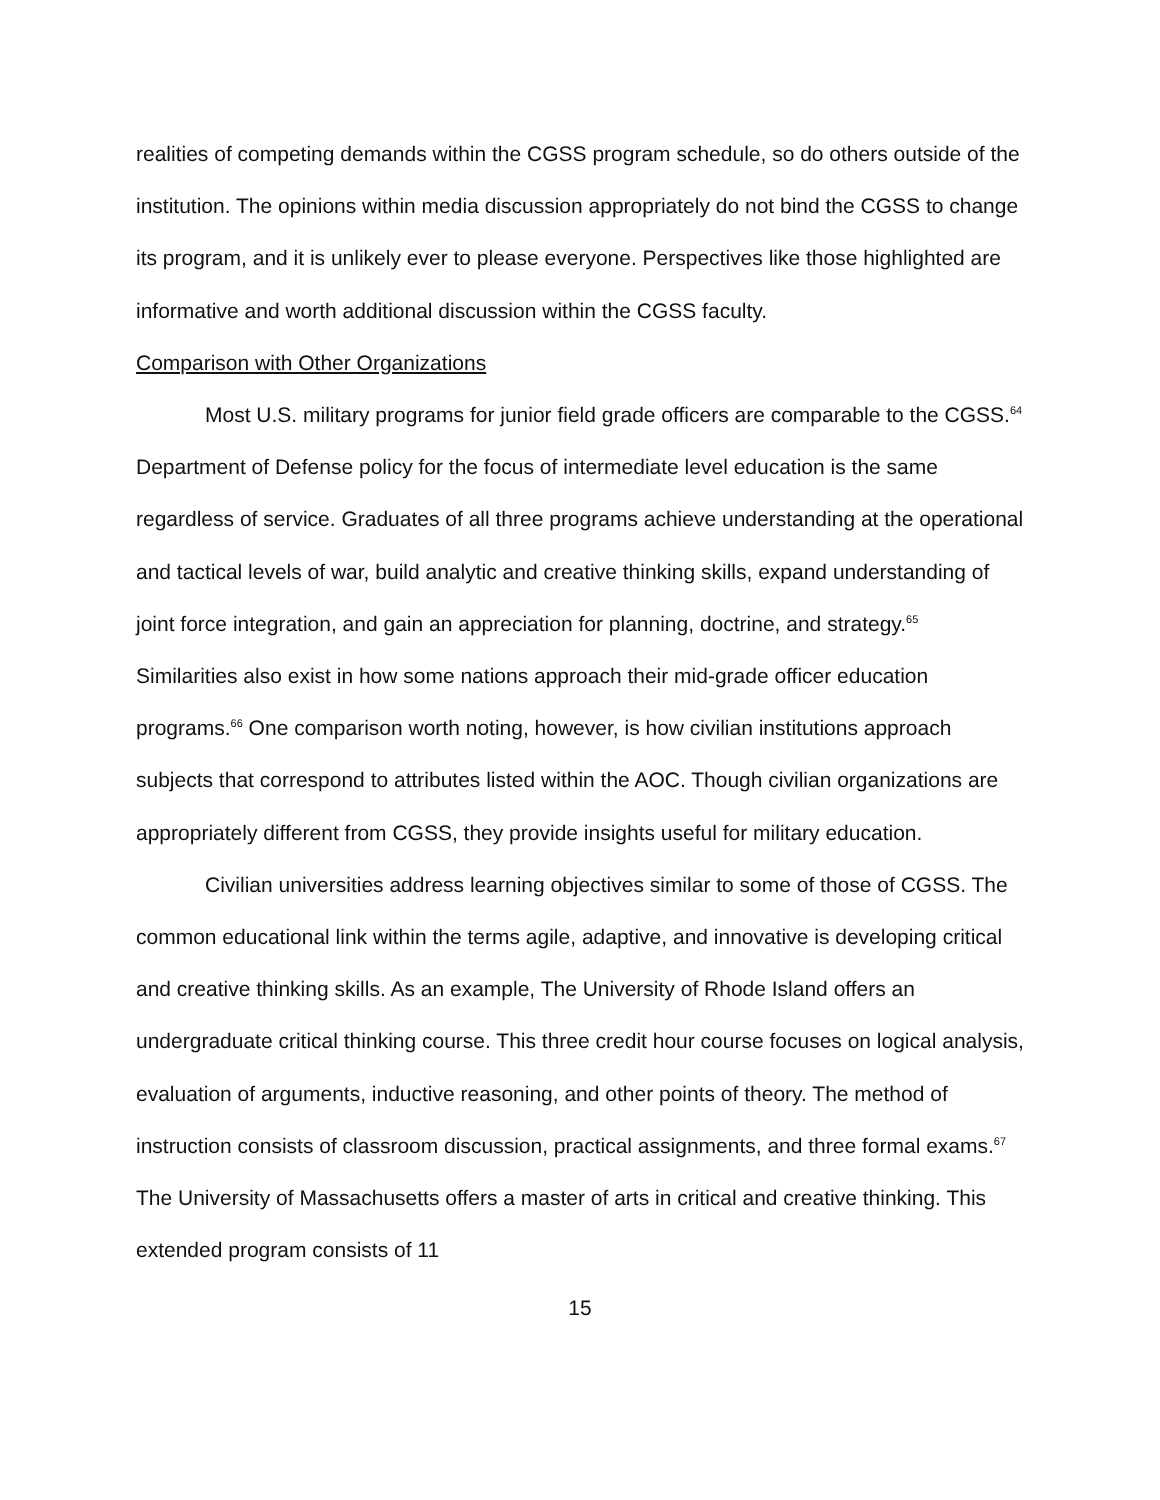realities of competing demands within the CGSS program schedule, so do others outside of the institution. The opinions within media discussion appropriately do not bind the CGSS to change its program, and it is unlikely ever to please everyone. Perspectives like those highlighted are informative and worth additional discussion within the CGSS faculty.
Comparison with Other Organizations
Most U.S. military programs for junior field grade officers are comparable to the CGSS.<sup>64</sup> Department of Defense policy for the focus of intermediate level education is the same regardless of service. Graduates of all three programs achieve understanding at the operational and tactical levels of war, build analytic and creative thinking skills, expand understanding of joint force integration, and gain an appreciation for planning, doctrine, and strategy.<sup>65</sup> Similarities also exist in how some nations approach their mid-grade officer education programs.<sup>66</sup> One comparison worth noting, however, is how civilian institutions approach subjects that correspond to attributes listed within the AOC. Though civilian organizations are appropriately different from CGSS, they provide insights useful for military education.
Civilian universities address learning objectives similar to some of those of CGSS. The common educational link within the terms agile, adaptive, and innovative is developing critical and creative thinking skills. As an example, The University of Rhode Island offers an undergraduate critical thinking course. This three credit hour course focuses on logical analysis, evaluation of arguments, inductive reasoning, and other points of theory. The method of instruction consists of classroom discussion, practical assignments, and three formal exams.<sup>67</sup> The University of Massachusetts offers a master of arts in critical and creative thinking. This extended program consists of 11
15